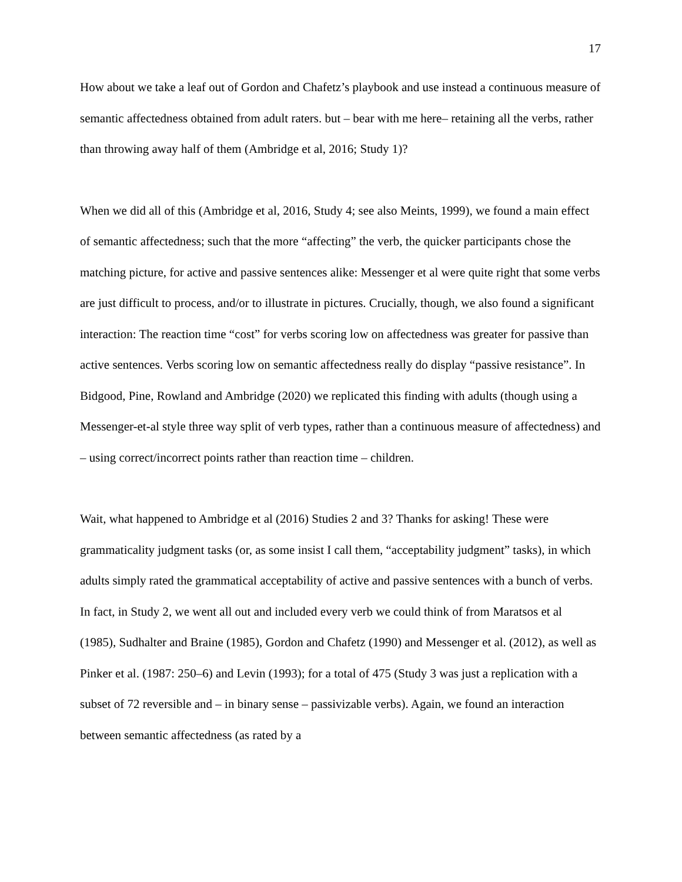17
How about we take a leaf out of Gordon and Chafetz’s playbook and use instead a continuous measure of semantic affectedness obtained from adult raters. but – bear with me here– retaining all the verbs, rather than throwing away half of them (Ambridge et al, 2016; Study 1)?
When we did all of this (Ambridge et al, 2016, Study 4; see also Meints, 1999), we found a main effect of semantic affectedness; such that the more “affecting” the verb, the quicker participants chose the matching picture, for active and passive sentences alike: Messenger et al were quite right that some verbs are just difficult to process, and/or to illustrate in pictures. Crucially, though, we also found a significant interaction: The reaction time “cost” for verbs scoring low on affectedness was greater for passive than active sentences. Verbs scoring low on semantic affectedness really do display “passive resistance”. In Bidgood, Pine, Rowland and Ambridge (2020) we replicated this finding with adults (though using a Messenger-et-al style three way split of verb types, rather than a continuous measure of affectedness) and – using correct/incorrect points rather than reaction time – children.
Wait, what happened to Ambridge et al (2016) Studies 2 and 3? Thanks for asking! These were grammaticality judgment tasks (or, as some insist I call them, “acceptability judgment” tasks), in which adults simply rated the grammatical acceptability of active and passive sentences with a bunch of verbs. In fact, in Study 2, we went all out and included every verb we could think of from Maratsos et al (1985), Sudhalter and Braine (1985), Gordon and Chafetz (1990) and Messenger et al. (2012), as well as Pinker et al. (1987: 250–6) and Levin (1993); for a total of 475 (Study 3 was just a replication with a subset of 72 reversible and – in binary sense – passivizable verbs). Again, we found an interaction between semantic affectedness (as rated by a